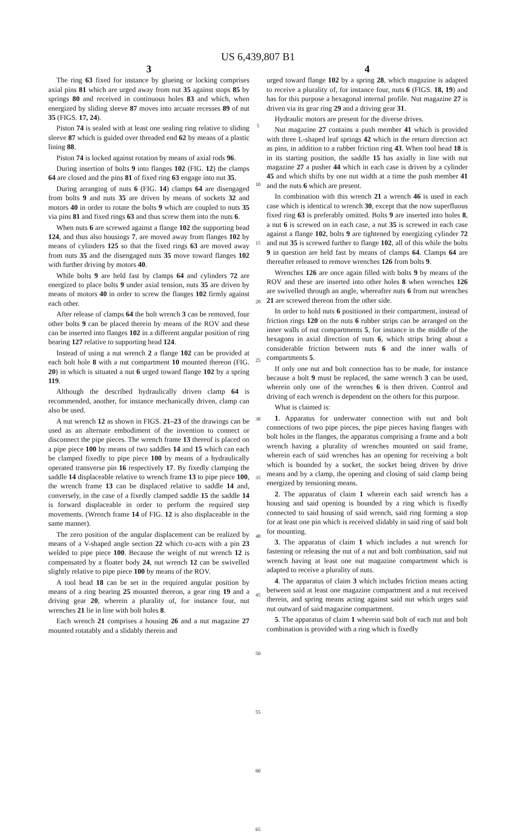US 6,439,807 B1
3
The ring 63 fixed for instance by glueing or locking comprises axial pins 81 which are urged away from nut 35 against stops 85 by springs 80 and received in continuous holes 83 and which, when energized by sliding sleeve 87 moves into arcuate recesses 89 of nut 35 (FIGS. 17, 24).
Piston 74 is sealed with at least one sealing ring relative to sliding sleeve 87 which is guided over threaded end 62 by means of a plastic lining 88.
Piston 74 is locked against rotation by means of axial rods 96.
During insertion of bolts 9 into flanges 102 (FIG. 12) the clamps 64 are closed and the pins 81 of fixed ring 63 engage into nut 35.
During arranging of nuts 6 (FIG. 14) clamps 64 are disengaged from bolts 9 and nuts 35 are driven by means of sockets 32 and motors 40 in order to rotate the bolts 9 which are coupled to nuts 35 via pins 81 and fixed rings 63 and thus screw them into the nuts 6.
When nuts 6 are screwed against a flange 102 the supporting head 124, and thus also housings 7, are moved away from flanges 102 by means of cylinders 125 so that the fixed rings 63 are moved away from nuts 35 and the disengaged nuts 35 move toward flanges 102 with further driving by motors 40.
While bolts 9 are held fast by clamps 64 and cylinders 72 are energized to place bolts 9 under axial tension, nuts 35 are driven by means of motors 40 in order to screw the flanges 102 firmly against each other.
After release of clamps 64 the bolt wrench 3 can be removed, four other bolts 9 can be placed therein by means of the ROV and these can be inserted into flanges 102 in a different angular position of ring bearing 127 relative to supporting head 124.
Instead of using a nut wrench 2 a flange 102 can be provided at each bolt hole 8 with a nut compartment 10 mounted thereon (FIG. 20) in which is situated a nut 6 urged toward flange 102 by a spring 119.
Although the described hydraulically driven clamp 64 is recommended, another, for instance mechanically driven, clamp can also be used.
A nut wrench 12 as shown in FIGS. 21–23 of the drawings can be used as an alternate embodiment of the invention to connect or disconnect the pipe pieces. The wrench frame 13 thereof is placed on a pipe piece 100 by means of two saddles 14 and 15 which can each be clamped fixedly to pipe piece 100 by means of a hydraulically operated transverse pin 16 respectively 17. By fixedly clamping the saddle 14 displaceable relative to wrench frame 13 to pipe piece 100, the wrench frame 13 can be displaced relative to saddle 14 and, conversely, in the case of a fixedly clamped saddle 15 the saddle 14 is forward displaceable in order to perform the required step movements. (Wrench frame 14 of FIG. 12 is also displaceable in the same manner).
The zero position of the angular displacement can be realized by means of a V-shaped angle section 22 which co-acts with a pin 23 welded to pipe piece 100. Because the weight of nut wrench 12 is compensated by a floater body 24, nut wrench 12 can be swivelled slightly relative to pipe piece 100 by means of the ROV.
A tool head 18 can be set in the required angular position by means of a ring bearing 25 mounted thereon, a gear ring 19 and a driving gear 20, wherein a plurality of, for instance four, nut wrenches 21 lie in line with bolt holes 8.
Each wrench 21 comprises a housing 26 and a nut magazine 27 mounted rotatably and a slidably therein and
5
10
15
20
25
30
35
40
45
50
55
60
65
4
urged toward flange 102 by a spring 28, which magazine is adapted to receive a plurality of, for instance four, nuts 6 (FIGS. 18, 19) and has for this purpose a hexagonal internal profile. Nut magazine 27 is driven via its gear ring 29 and a driving gear 31.
Hydraulic motors are present for the diverse drives.
Nut magazine 27 contains a push member 41 which is provided with three L-shaped leaf springs 42 which in the return direction act as pins, in addition to a rubber friction ring 43. When tool head 18 is in its starting position, the saddle 15 has axially in line with nut magazine 27 a pusher 44 which in each case is driven by a cylinder 45 and which shifts by one nut width at a time the push member 41 and the nuts 6 which are present.
In combination with this wrench 21 a wrench 46 is used in each case which is identical to wrench 30, except that the now superfluous fixed ring 63 is preferably omitted. Bolts 9 are inserted into holes 8, a nut 6 is screwed on in each case, a nut 35 is screwed in each case against a flange 102, bolts 9 are tightened by energizing cylinder 72 and nut 35 is screwed further to flange 102, all of this while the bolts 9 in question are held fast by means of clamps 64. Clamps 64 are thereafter released to remove wrenches 126 from bolts 9.
Wrenches 126 are once again filled with bolts 9 by means of the ROV and these are inserted into other holes 8 when wrenches 126 are swivelled through an angle, whereafter nuts 6 from nut wrenches 21 are screwed thereon from the other side.
In order to hold nuts 6 positioned in their compartment, instead of friction rings 120 on the nuts 6 rubber strips can be arranged on the inner walls of nut compartments 5, for instance in the middle of the hexagons in axial direction of nuts 6, which strips bring about a considerable friction between nuts 6 and the inner walls of compartments 5.
If only one nut and bolt connection has to be made, for instance because a bolt 9 must be replaced, the same wrench 3 can be used, wherein only one of the wrenches 6 is then driven. Control and driving of each wrench is dependent on the others for this purpose.
What is claimed is:
1. Apparatus for underwater connection with nut and bolt connections of two pipe pieces, the pipe pieces having flanges with bolt holes in the flanges, the apparatus comprising a frame and a bolt wrench having a plurality of wrenches mounted on said frame, wherein each of said wrenches has an opening for receiving a bolt which is bounded by a socket, the socket being driven by drive means and by a clamp, the opening and closing of said clamp being energized by tensioning means.
2. The apparatus of claim 1 wherein each said wrench has a housing and said opening is bounded by a ring which is fixedly connected to said housing of said wrench, said ring forming a stop for at least one pin which is received slidably in said ring of said bolt for mounting.
3. The apparatus of claim 1 which includes a nut wrench for fastening or releasing the nut of a nut and bolt combination, said nut wrench having at least one nut magazine compartment which is adapted to receive a plurality of nuts.
4. The apparatus of claim 3 which includes friction means acting between said at least one magazine compartment and a nut received therein, and spring means acting against said nut which urges said nut outward of said magazine compartment.
5. The apparatus of claim 1 wherein said bolt of each nut and bolt combination is provided with a ring which is fixedly